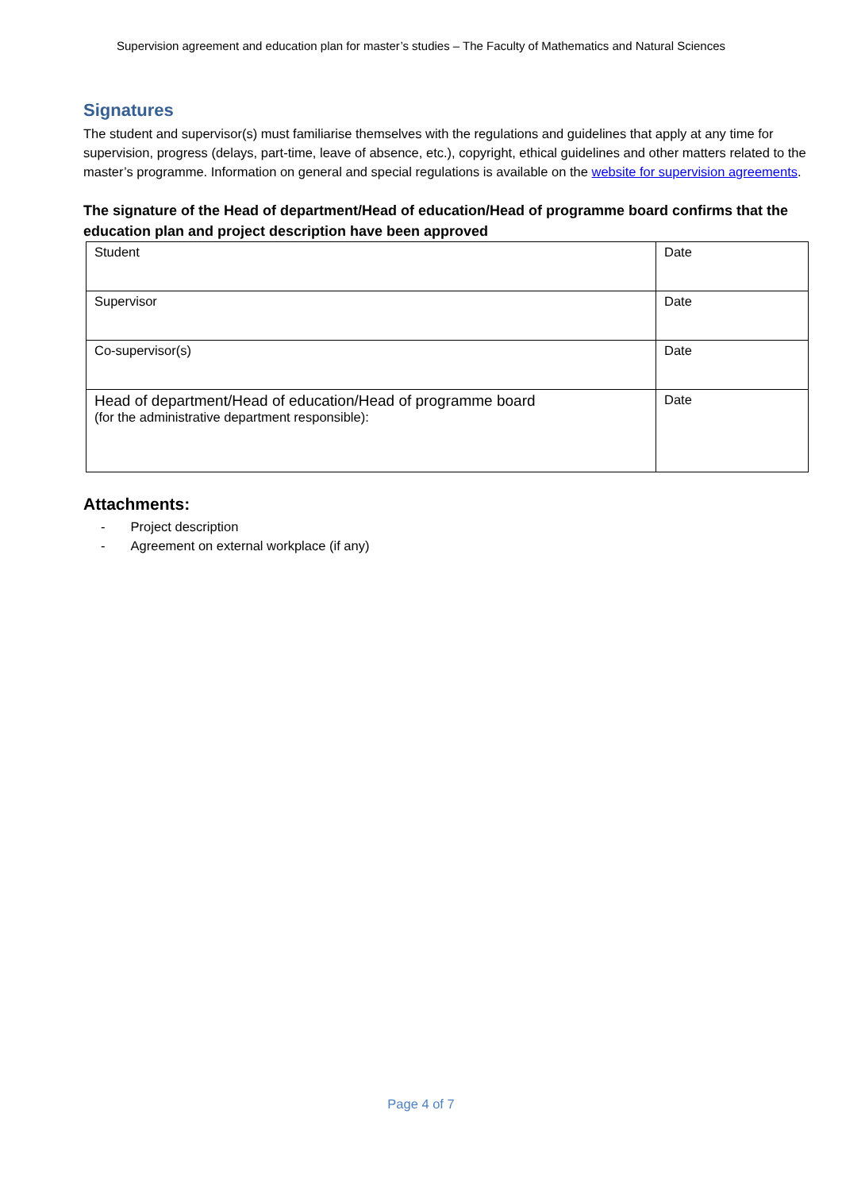Supervision agreement and education plan for master’s studies – The Faculty of Mathematics and Natural Sciences
Signatures
The student and supervisor(s) must familiarise themselves with the regulations and guidelines that apply at any time for supervision, progress (delays, part-time, leave of absence, etc.), copyright, ethical guidelines and other matters related to the master’s programme. Information on general and special regulations is available on the website for supervision agreements.
The signature of the Head of department/Head of education/Head of programme board confirms that the education plan and project description have been approved
| Student | Date |
| Supervisor | Date |
| Co-supervisor(s) | Date |
| Head of department/Head of education/Head of programme board (for the administrative department responsible): | Date |
Attachments:
- Project description
- Agreement on external workplace (if any)
Page 4 of 7